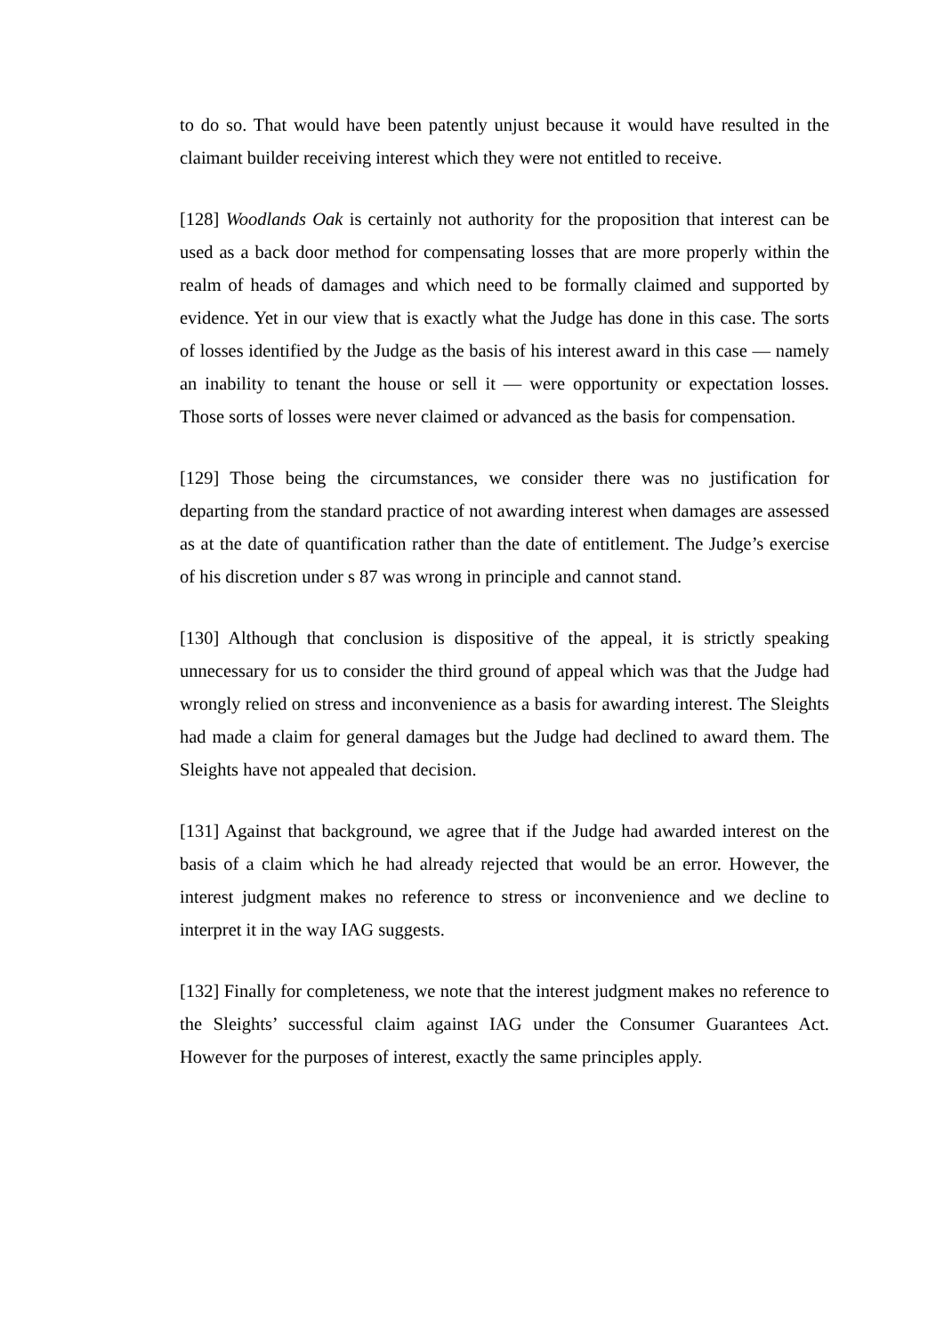to do so. That would have been patently unjust because it would have resulted in the claimant builder receiving interest which they were not entitled to receive.
[128] Woodlands Oak is certainly not authority for the proposition that interest can be used as a back door method for compensating losses that are more properly within the realm of heads of damages and which need to be formally claimed and supported by evidence. Yet in our view that is exactly what the Judge has done in this case. The sorts of losses identified by the Judge as the basis of his interest award in this case — namely an inability to tenant the house or sell it — were opportunity or expectation losses. Those sorts of losses were never claimed or advanced as the basis for compensation.
[129] Those being the circumstances, we consider there was no justification for departing from the standard practice of not awarding interest when damages are assessed as at the date of quantification rather than the date of entitlement. The Judge’s exercise of his discretion under s 87 was wrong in principle and cannot stand.
[130] Although that conclusion is dispositive of the appeal, it is strictly speaking unnecessary for us to consider the third ground of appeal which was that the Judge had wrongly relied on stress and inconvenience as a basis for awarding interest. The Sleights had made a claim for general damages but the Judge had declined to award them. The Sleights have not appealed that decision.
[131] Against that background, we agree that if the Judge had awarded interest on the basis of a claim which he had already rejected that would be an error. However, the interest judgment makes no reference to stress or inconvenience and we decline to interpret it in the way IAG suggests.
[132] Finally for completeness, we note that the interest judgment makes no reference to the Sleights’ successful claim against IAG under the Consumer Guarantees Act. However for the purposes of interest, exactly the same principles apply.